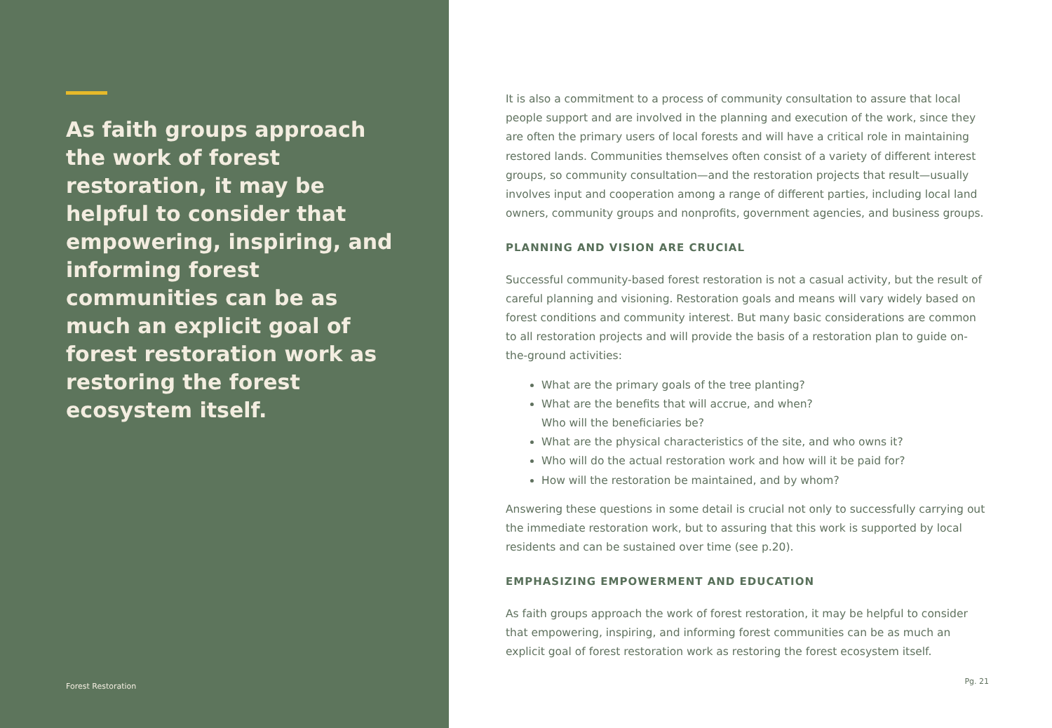As faith groups approach the work of forest restoration, it may be helpful to consider that empowering, inspiring, and informing forest communities can be as much an explicit goal of forest restoration work as restoring the forest ecosystem itself.
Forest Restoration
It is also a commitment to a process of community consultation to assure that local people support and are involved in the planning and execution of the work, since they are often the primary users of local forests and will have a critical role in maintaining restored lands. Communities themselves often consist of a variety of different interest groups, so community consultation—and the restoration projects that result—usually involves input and cooperation among a range of different parties, including local land owners, community groups and nonprofits, government agencies, and business groups.
PLANNING AND VISION ARE CRUCIAL
Successful community-based forest restoration is not a casual activity, but the result of careful planning and visioning. Restoration goals and means will vary widely based on forest conditions and community interest. But many basic considerations are common to all restoration projects and will provide the basis of a restoration plan to guide on-the-ground activities:
What are the primary goals of the tree planting?
What are the benefits that will accrue, and when?
Who will the beneficiaries be?
What are the physical characteristics of the site, and who owns it?
Who will do the actual restoration work and how will it be paid for?
How will the restoration be maintained, and by whom?
Answering these questions in some detail is crucial not only to successfully carrying out the immediate restoration work, but to assuring that this work is supported by local residents and can be sustained over time (see p.20).
EMPHASIZING EMPOWERMENT AND EDUCATION
As faith groups approach the work of forest restoration, it may be helpful to consider that empowering, inspiring, and informing forest communities can be as much an explicit goal of forest restoration work as restoring the forest ecosystem itself.
Pg. 21